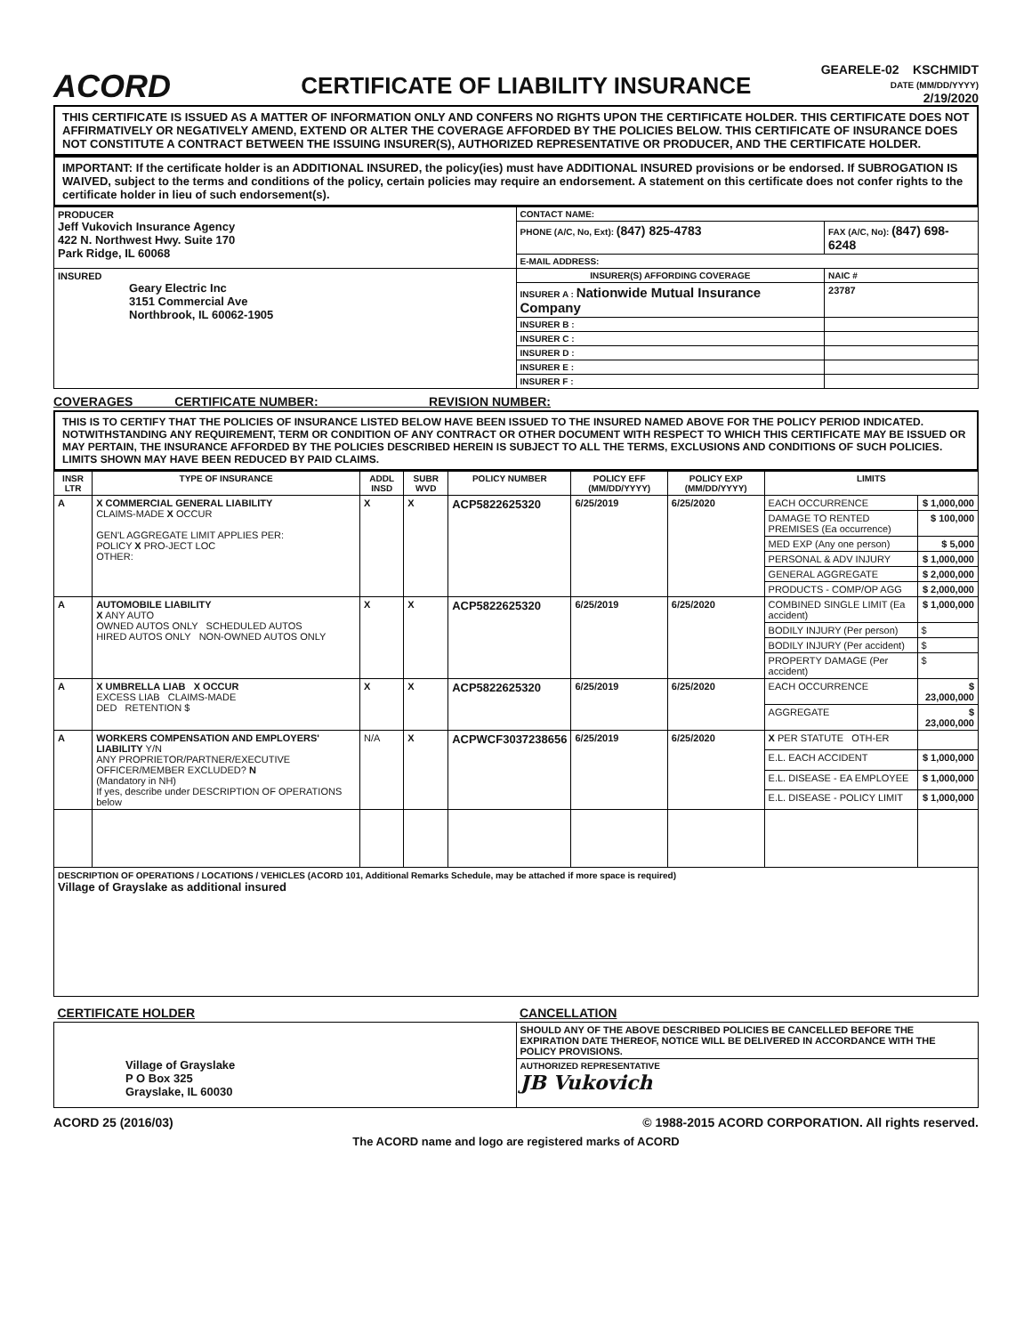ACORD
CERTIFICATE OF LIABILITY INSURANCE
GEARELE-02 KSCHMIDT
DATE (MM/DD/YYYY)
2/19/2020
THIS CERTIFICATE IS ISSUED AS A MATTER OF INFORMATION ONLY AND CONFERS NO RIGHTS UPON THE CERTIFICATE HOLDER. THIS CERTIFICATE DOES NOT AFFIRMATIVELY OR NEGATIVELY AMEND, EXTEND OR ALTER THE COVERAGE AFFORDED BY THE POLICIES BELOW. THIS CERTIFICATE OF INSURANCE DOES NOT CONSTITUTE A CONTRACT BETWEEN THE ISSUING INSURER(S), AUTHORIZED REPRESENTATIVE OR PRODUCER, AND THE CERTIFICATE HOLDER.
IMPORTANT: If the certificate holder is an ADDITIONAL INSURED, the policy(ies) must have ADDITIONAL INSURED provisions or be endorsed. If SUBROGATION IS WAIVED, subject to the terms and conditions of the policy, certain policies may require an endorsement. A statement on this certificate does not confer rights to the certificate holder in lieu of such endorsement(s).
| PRODUCER Jeff Vukovich Insurance Agency 422 N. Northwest Hwy. Suite 170 Park Ridge, IL 60068 | CONTACT NAME: | |
| | PHONE (A/C, No, Ext): (847) 825-4783 | FAX (A/C, No): (847) 698-6248 |
| | E-MAIL ADDRESS: | |
| INSURED Geary Electric Inc 3151 Commercial Ave Northbrook, IL 60062-1905 | INSURER(S) AFFORDING COVERAGE | NAIC # |
| | INSURER A : Nationwide Mutual Insurance Company | 23787 |
| | INSURER B : | |
| | INSURER C : | |
| | INSURER D : | |
| | INSURER E : | |
| | INSURER F : | |
COVERAGES CERTIFICATE NUMBER: REVISION NUMBER:
THIS IS TO CERTIFY THAT THE POLICIES OF INSURANCE LISTED BELOW HAVE BEEN ISSUED TO THE INSURED NAMED ABOVE FOR THE POLICY PERIOD INDICATED. NOTWITHSTANDING ANY REQUIREMENT, TERM OR CONDITION OF ANY CONTRACT OR OTHER DOCUMENT WITH RESPECT TO WHICH THIS CERTIFICATE MAY BE ISSUED OR MAY PERTAIN, THE INSURANCE AFFORDED BY THE POLICIES DESCRIBED HEREIN IS SUBJECT TO ALL THE TERMS, EXCLUSIONS AND CONDITIONS OF SUCH POLICIES. LIMITS SHOWN MAY HAVE BEEN REDUCED BY PAID CLAIMS.
| INSR LTR | TYPE OF INSURANCE | ADDL INSD | SUBR WVD | POLICY NUMBER | POLICY EFF (MM/DD/YYYY) | POLICY EXP (MM/DD/YYYY) | LIMITS | |
| --- | --- | --- | --- | --- | --- | --- | --- | --- |
| A | X COMMERCIAL GENERAL LIABILITY CLAIMS-MADE X OCCUR GEN'L AGGREGATE LIMIT APPLIES PER: POLICY X PRO-JECT LOC OTHER: | X | X | ACP5822625320 | 6/25/2019 | 6/25/2020 | EACH OCCURRENCE | $ 1,000,000 |
| | | | | | | | DAMAGE TO RENTED PREMISES (Ea occurrence) | $ 100,000 |
| | | | | | | | MED EXP (Any one person) | $ 5,000 |
| | | | | | | | PERSONAL & ADV INJURY | $ 1,000,000 |
| | | | | | | | GENERAL AGGREGATE | $ 2,000,000 |
| | | | | | | | PRODUCTS - COMP/OP AGG | $ 2,000,000 |
| A | AUTOMOBILE LIABILITY X ANY AUTO OWNED AUTOS ONLY SCHEDULED AUTOS HIRED AUTOS ONLY NON-OWNED AUTOS ONLY | X | X | ACP5822625320 | 6/25/2019 | 6/25/2020 | COMBINED SINGLE LIMIT (Ea accident) | $ 1,000,000 |
| | | | | | | | BODILY INJURY (Per person) | $ |
| | | | | | | | BODILY INJURY (Per accident) | $ |
| | | | | | | | PROPERTY DAMAGE (Per accident) | $ |
| A | X UMBRELLA LIAB X OCCUR EXCESS LIAB CLAIMS-MADE DED RETENTION $ | X | X | ACP5822625320 | 6/25/2019 | 6/25/2020 | EACH OCCURRENCE | $ 23,000,000 |
| | | | | | | | AGGREGATE | $ 23,000,000 |
| A | WORKERS COMPENSATION AND EMPLOYERS' LIABILITY Y/N ANY PROPRIETOR/PARTNER/EXECUTIVE OFFICER/MEMBER EXCLUDED? N (Mandatory in NH) If yes, describe under DESCRIPTION OF OPERATIONS below | N/A | X | ACPWCF3037238656 | 6/25/2019 | 6/25/2020 | X PER STATUTE OTH-ER | |
| | | | | | | | E.L. EACH ACCIDENT | $ 1,000,000 |
| | | | | | | | E.L. DISEASE - EA EMPLOYEE | $ 1,000,000 |
| | | | | | | | E.L. DISEASE - POLICY LIMIT | $ 1,000,000 |
| DESCRIPTION OF OPERATIONS / LOCATIONS / VEHICLES (ACORD 101, Additional Remarks Schedule, may be attached if more space is required) Village of Grayslake as additional insured | | | | | | | | |
| CERTIFICATE HOLDER | CANCELLATION |
| Village of Grayslake P O Box 325 Grayslake, IL 60030 | SHOULD ANY OF THE ABOVE DESCRIBED POLICIES BE CANCELLED BEFORE THE EXPIRATION DATE THEREOF, NOTICE WILL BE DELIVERED IN ACCORDANCE WITH THE POLICY PROVISIONS. |
| | AUTHORIZED REPRESENTATIVE JB Vukovich |
ACORD 25 (2016/03) © 1988-2015 ACORD CORPORATION. All rights reserved.
The ACORD name and logo are registered marks of ACORD